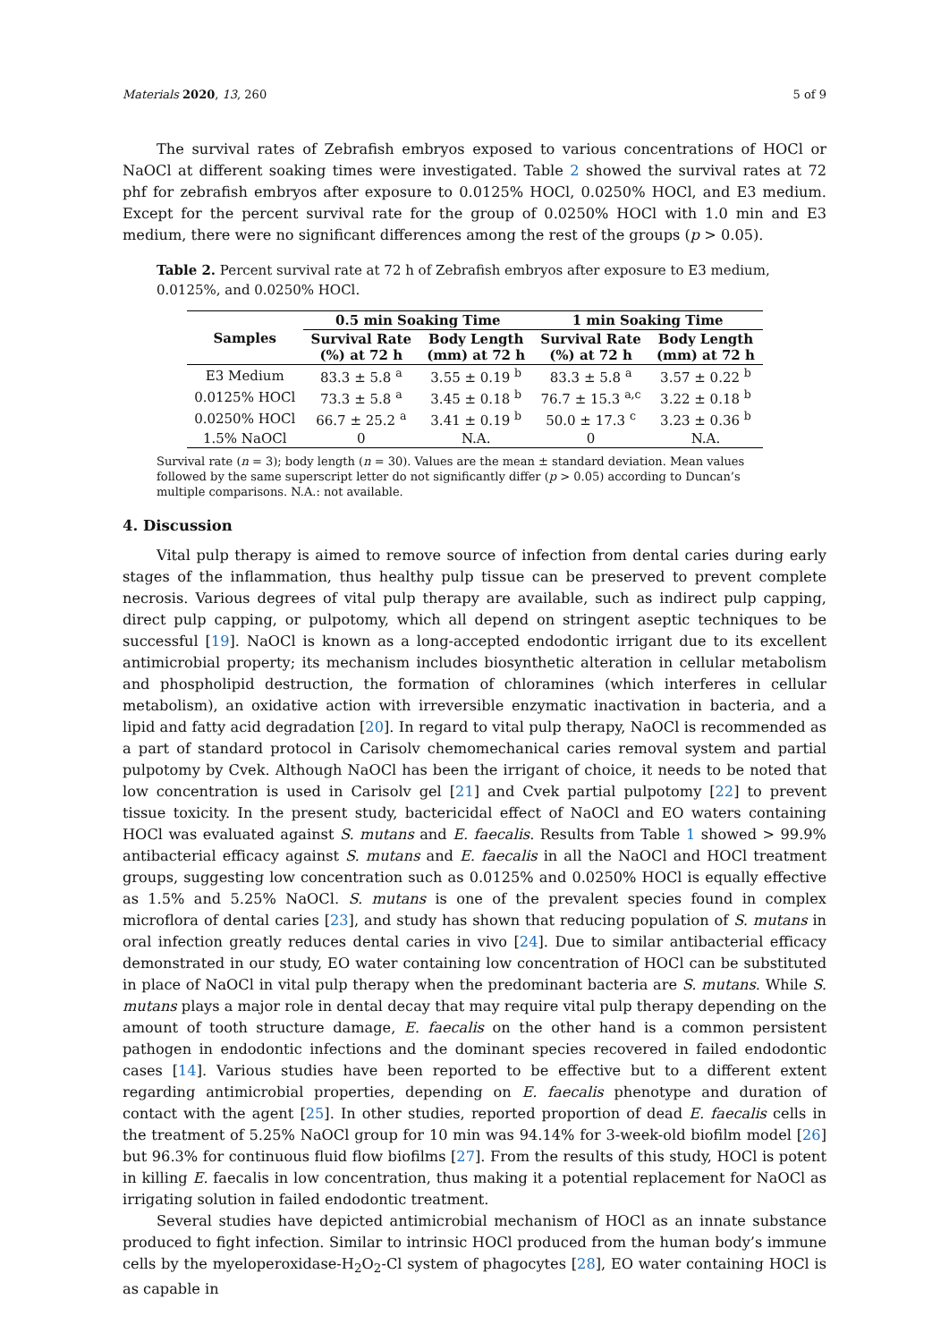Materials 2020, 13, 260 5 of 9
The survival rates of Zebrafish embryos exposed to various concentrations of HOCl or NaOCl at different soaking times were investigated. Table 2 showed the survival rates at 72 phf for zebrafish embryos after exposure to 0.0125% HOCl, 0.0250% HOCl, and E3 medium. Except for the percent survival rate for the group of 0.0250% HOCl with 1.0 min and E3 medium, there were no significant differences among the rest of the groups (p > 0.05).
Table 2. Percent survival rate at 72 h of Zebrafish embryos after exposure to E3 medium, 0.0125%, and 0.0250% HOCl.
| Samples | 0.5 min Soaking Time | | 1 min Soaking Time | |
| --- | --- | --- | --- | --- |
| | Survival Rate (%) at 72 h | Body Length (mm) at 72 h | Survival Rate (%) at 72 h | Body Length (mm) at 72 h |
| E3 Medium | 83.3 ± 5.8 <sup>a</sup> | 3.55 ± 0.19 <sup>b</sup> | 83.3 ± 5.8 <sup>a</sup> | 3.57 ± 0.22 <sup>b</sup> |
| 0.0125% HOCl | 73.3 ± 5.8 <sup>a</sup> | 3.45 ± 0.18 <sup>b</sup> | 76.7 ± 15.3 <sup>a,c</sup> | 3.22 ± 0.18 <sup>b</sup> |
| 0.0250% HOCl | 66.7 ± 25.2 <sup>a</sup> | 3.41 ± 0.19 <sup>b</sup> | 50.0 ± 17.3 <sup>c</sup> | 3.23 ± 0.36 <sup>b</sup> |
| 1.5% NaOCl | 0 | N.A. | 0 | N.A. |
Survival rate (n = 3); body length (n = 30). Values are the mean ± standard deviation. Mean values followed by the same superscript letter do not significantly differ (p > 0.05) according to Duncan’s multiple comparisons. N.A.: not available.
4. Discussion
Vital pulp therapy is aimed to remove source of infection from dental caries during early stages of the inflammation, thus healthy pulp tissue can be preserved to prevent complete necrosis. Various degrees of vital pulp therapy are available, such as indirect pulp capping, direct pulp capping, or pulpotomy, which all depend on stringent aseptic techniques to be successful [19]. NaOCl is known as a long-accepted endodontic irrigant due to its excellent antimicrobial property; its mechanism includes biosynthetic alteration in cellular metabolism and phospholipid destruction, the formation of chloramines (which interferes in cellular metabolism), an oxidative action with irreversible enzymatic inactivation in bacteria, and a lipid and fatty acid degradation [20]. In regard to vital pulp therapy, NaOCl is recommended as a part of standard protocol in Carisolv chemomechanical caries removal system and partial pulpotomy by Cvek. Although NaOCl has been the irrigant of choice, it needs to be noted that low concentration is used in Carisolv gel [21] and Cvek partial pulpotomy [22] to prevent tissue toxicity. In the present study, bactericidal effect of NaOCl and EO waters containing HOCl was evaluated against S. mutans and E. faecalis. Results from Table 1 showed > 99.9% antibacterial efficacy against S. mutans and E. faecalis in all the NaOCl and HOCl treatment groups, suggesting low concentration such as 0.0125% and 0.0250% HOCl is equally effective as 1.5% and 5.25% NaOCl. S. mutans is one of the prevalent species found in complex microflora of dental caries [23], and study has shown that reducing population of S. mutans in oral infection greatly reduces dental caries in vivo [24]. Due to similar antibacterial efficacy demonstrated in our study, EO water containing low concentration of HOCl can be substituted in place of NaOCl in vital pulp therapy when the predominant bacteria are S. mutans. While S. mutans plays a major role in dental decay that may require vital pulp therapy depending on the amount of tooth structure damage, E. faecalis on the other hand is a common persistent pathogen in endodontic infections and the dominant species recovered in failed endodontic cases [14]. Various studies have been reported to be effective but to a different extent regarding antimicrobial properties, depending on E. faecalis phenotype and duration of contact with the agent [25]. In other studies, reported proportion of dead E. faecalis cells in the treatment of 5.25% NaOCl group for 10 min was 94.14% for 3-week-old biofilm model [26] but 96.3% for continuous fluid flow biofilms [27]. From the results of this study, HOCl is potent in killing E. faecalis in low concentration, thus making it a potential replacement for NaOCl as irrigating solution in failed endodontic treatment.
Several studies have depicted antimicrobial mechanism of HOCl as an innate substance produced to fight infection. Similar to intrinsic HOCl produced from the human body’s immune cells by the myeloperoxidase-H<sub>2</sub>O<sub>2</sub>-Cl system of phagocytes [28], EO water containing HOCl is as capable in